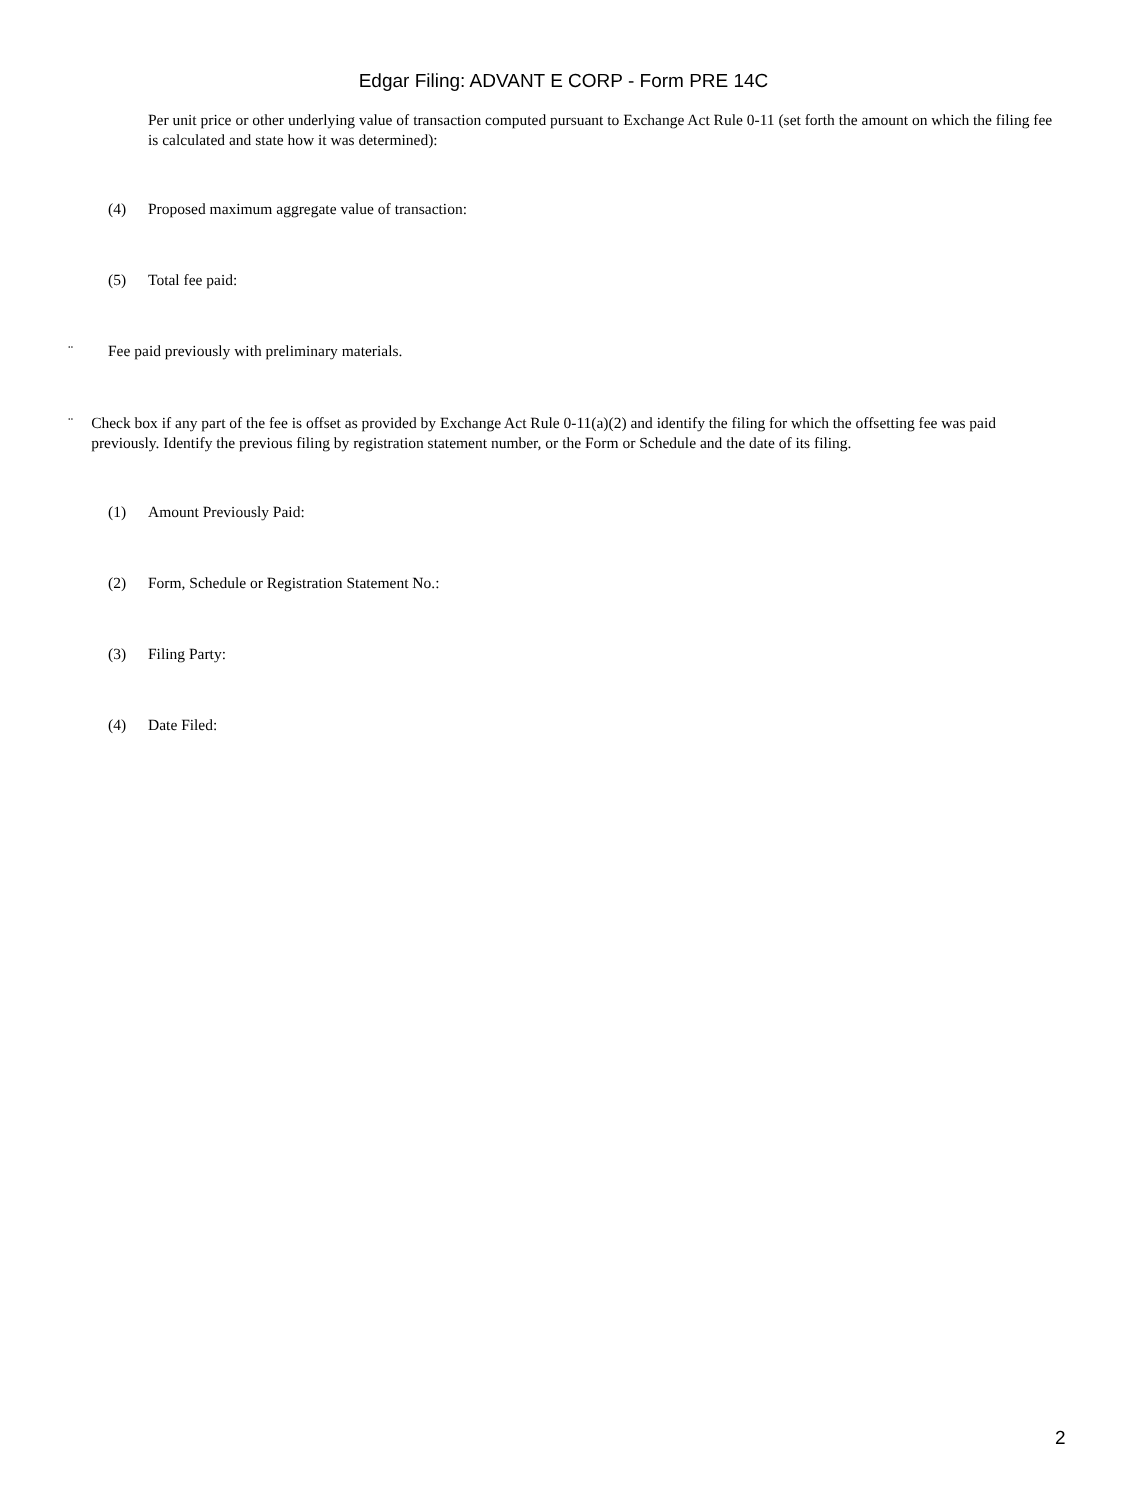Edgar Filing: ADVANT E CORP - Form PRE 14C
Per unit price or other underlying value of transaction computed pursuant to Exchange Act Rule 0-11 (set forth the amount on which the filing fee is calculated and state how it was determined):
(4) Proposed maximum aggregate value of transaction:
(5) Total fee paid:
¨ Fee paid previously with preliminary materials.
¨ Check box if any part of the fee is offset as provided by Exchange Act Rule 0-11(a)(2) and identify the filing for which the offsetting fee was paid previously. Identify the previous filing by registration statement number, or the Form or Schedule and the date of its filing.
(1) Amount Previously Paid:
(2) Form, Schedule or Registration Statement No.:
(3) Filing Party:
(4) Date Filed:
2